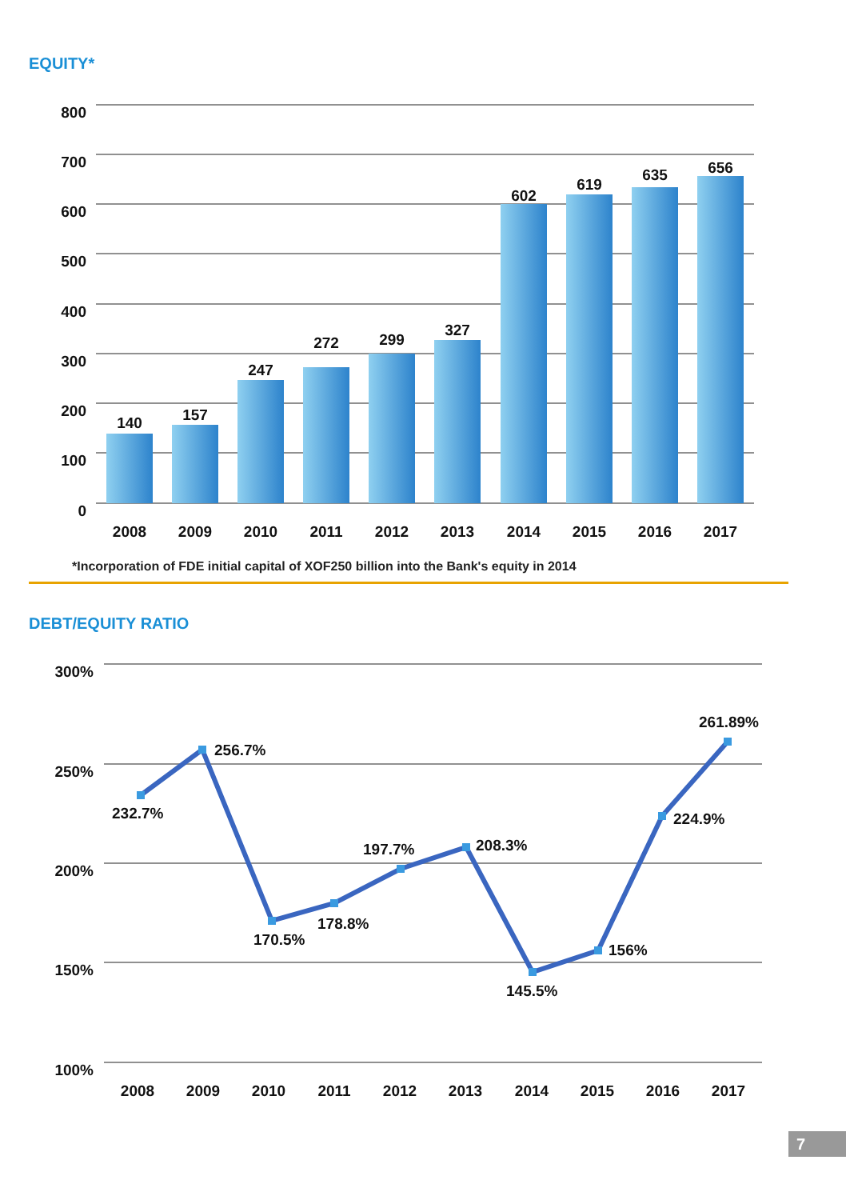EQUITY*
800
700
600
500
400
300
200
100
0
140
157
247
272
299
327
602
619
635
656
2008
2009
2010
2011
2012
2013
2014
2015
2016
2017
*Incorporation of FDE initial capital of XOF250 billion into the Bank's equity in 2014
DEBT/EQUITY RATIO
300%
250%
200%
150%
100%
232.7%
256.7%
170.5%
178.8%
197.7%
208.3%
145.5%
156%
224.9%
261.89%
2008
2009
2010
2011
2012
2013
2014
2015
2016
2017
7